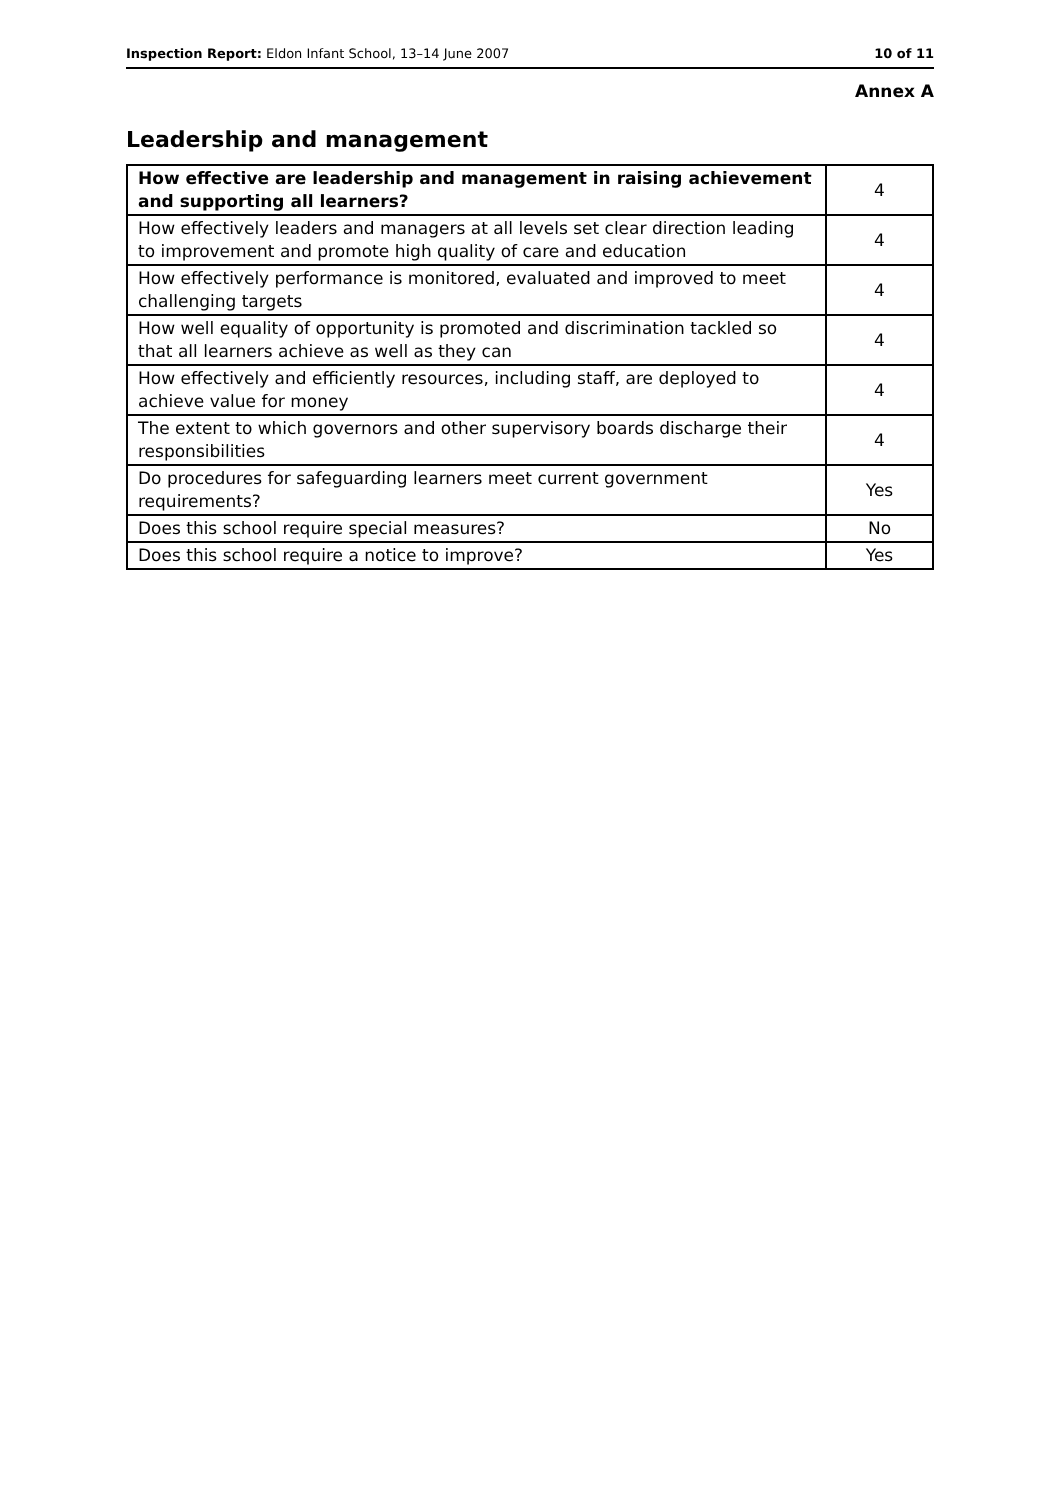Inspection Report: Eldon Infant School, 13–14 June 2007 10 of 11
Annex A
Leadership and management
| How effective are leadership and management in raising achievement and supporting all learners? | 4 |
| How effectively leaders and managers at all levels set clear direction leading to improvement and promote high quality of care and education | 4 |
| How effectively performance is monitored, evaluated and improved to meet challenging targets | 4 |
| How well equality of opportunity is promoted and discrimination tackled so that all learners achieve as well as they can | 4 |
| How effectively and efficiently resources, including staff, are deployed to achieve value for money | 4 |
| The extent to which governors and other supervisory boards discharge their responsibilities | 4 |
| Do procedures for safeguarding learners meet current government requirements? | Yes |
| Does this school require special measures? | No |
| Does this school require a notice to improve? | Yes |